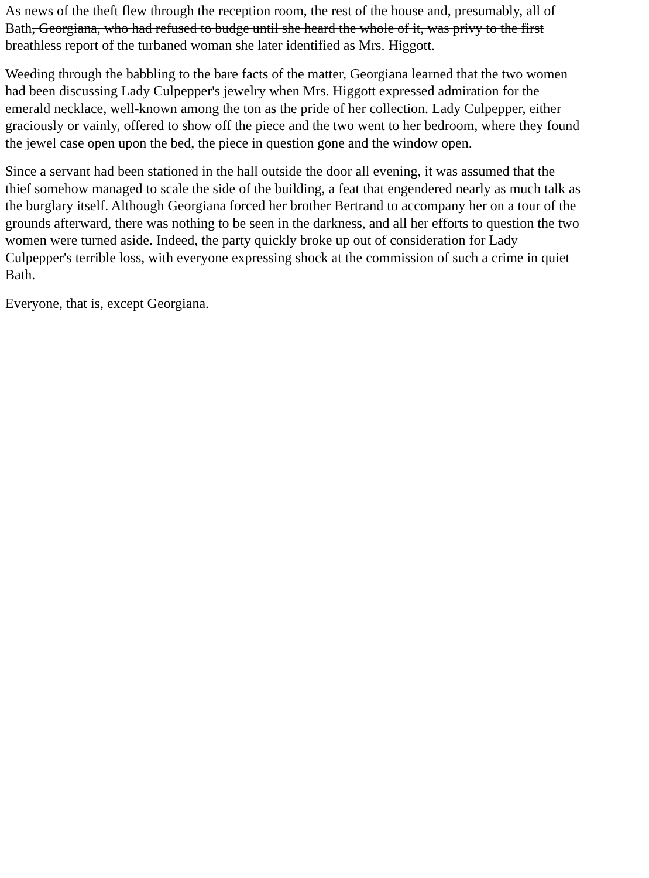As news of the theft flew through the reception room, the rest of the house and, presumably, all of
Bath, Georgiana, who had refused to budge until she heard the whole of it, was privy to the first
breathless report of the turbaned woman she later identified as Mrs. Higgott.
Weeding through the babbling to the bare facts of the matter, Georgiana learned that the two women
had been discussing Lady Culpepper's jewelry when Mrs. Higgott expressed admiration for the
emerald necklace, well-known among the ton as the pride of her collection. Lady Culpepper, either
graciously or vainly, offered to show off the piece and the two went to her bedroom, where they found
the jewel case open upon the bed, the piece in question gone and the window open.
Since a servant had been stationed in the hall outside the door all evening, it was assumed that the
thief somehow managed to scale the side of the building, a feat that engendered nearly as much talk as
the burglary itself. Although Georgiana forced her brother Bertrand to accompany her on a tour of the
grounds afterward, there was nothing to be seen in the darkness, and all her efforts to question the two
women were turned aside. Indeed, the party quickly broke up out of consideration for Lady
Culpepper's terrible loss, with everyone expressing shock at the commission of such a crime in quiet
Bath.
Everyone, that is, except Georgiana.